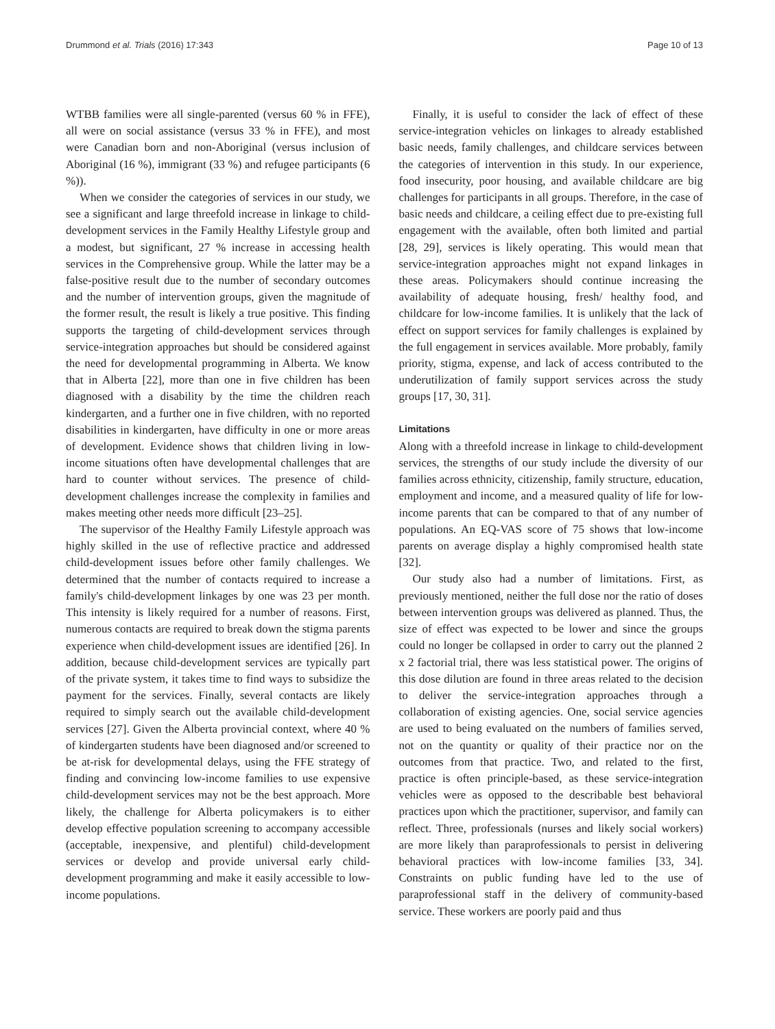Drummond et al. Trials (2016) 17:343 Page 10 of 13
WTBB families were all single-parented (versus 60 % in FFE), all were on social assistance (versus 33 % in FFE), and most were Canadian born and non-Aboriginal (versus inclusion of Aboriginal (16 %), immigrant (33 %) and refugee participants (6 %)).
When we consider the categories of services in our study, we see a significant and large threefold increase in linkage to child-development services in the Family Healthy Lifestyle group and a modest, but significant, 27 % increase in accessing health services in the Comprehensive group. While the latter may be a false-positive result due to the number of secondary outcomes and the number of intervention groups, given the magnitude of the former result, the result is likely a true positive. This finding supports the targeting of child-development services through service-integration approaches but should be considered against the need for developmental programming in Alberta. We know that in Alberta [22], more than one in five children has been diagnosed with a disability by the time the children reach kindergarten, and a further one in five children, with no reported disabilities in kindergarten, have difficulty in one or more areas of development. Evidence shows that children living in low-income situations often have developmental challenges that are hard to counter without services. The presence of child-development challenges increase the complexity in families and makes meeting other needs more difficult [23–25].
The supervisor of the Healthy Family Lifestyle approach was highly skilled in the use of reflective practice and addressed child-development issues before other family challenges. We determined that the number of contacts required to increase a family's child-development linkages by one was 23 per month. This intensity is likely required for a number of reasons. First, numerous contacts are required to break down the stigma parents experience when child-development issues are identified [26]. In addition, because child-development services are typically part of the private system, it takes time to find ways to subsidize the payment for the services. Finally, several contacts are likely required to simply search out the available child-development services [27]. Given the Alberta provincial context, where 40 % of kindergarten students have been diagnosed and/or screened to be at-risk for developmental delays, using the FFE strategy of finding and convincing low-income families to use expensive child-development services may not be the best approach. More likely, the challenge for Alberta policymakers is to either develop effective population screening to accompany accessible (acceptable, inexpensive, and plentiful) child-development services or develop and provide universal early child-development programming and make it easily accessible to low-income populations.
Finally, it is useful to consider the lack of effect of these service-integration vehicles on linkages to already established basic needs, family challenges, and childcare services between the categories of intervention in this study. In our experience, food insecurity, poor housing, and available childcare are big challenges for participants in all groups. Therefore, in the case of basic needs and childcare, a ceiling effect due to pre-existing full engagement with the available, often both limited and partial [28, 29], services is likely operating. This would mean that service-integration approaches might not expand linkages in these areas. Policymakers should continue increasing the availability of adequate housing, fresh/ healthy food, and childcare for low-income families. It is unlikely that the lack of effect on support services for family challenges is explained by the full engagement in services available. More probably, family priority, stigma, expense, and lack of access contributed to the underutilization of family support services across the study groups [17, 30, 31].
Limitations
Along with a threefold increase in linkage to child-development services, the strengths of our study include the diversity of our families across ethnicity, citizenship, family structure, education, employment and income, and a measured quality of life for low-income parents that can be compared to that of any number of populations. An EQ-VAS score of 75 shows that low-income parents on average display a highly compromised health state [32].
Our study also had a number of limitations. First, as previously mentioned, neither the full dose nor the ratio of doses between intervention groups was delivered as planned. Thus, the size of effect was expected to be lower and since the groups could no longer be collapsed in order to carry out the planned 2 x 2 factorial trial, there was less statistical power. The origins of this dose dilution are found in three areas related to the decision to deliver the service-integration approaches through a collaboration of existing agencies. One, social service agencies are used to being evaluated on the numbers of families served, not on the quantity or quality of their practice nor on the outcomes from that practice. Two, and related to the first, practice is often principle-based, as these service-integration vehicles were as opposed to the describable best behavioral practices upon which the practitioner, supervisor, and family can reflect. Three, professionals (nurses and likely social workers) are more likely than paraprofessionals to persist in delivering behavioral practices with low-income families [33, 34]. Constraints on public funding have led to the use of paraprofessional staff in the delivery of community-based service. These workers are poorly paid and thus